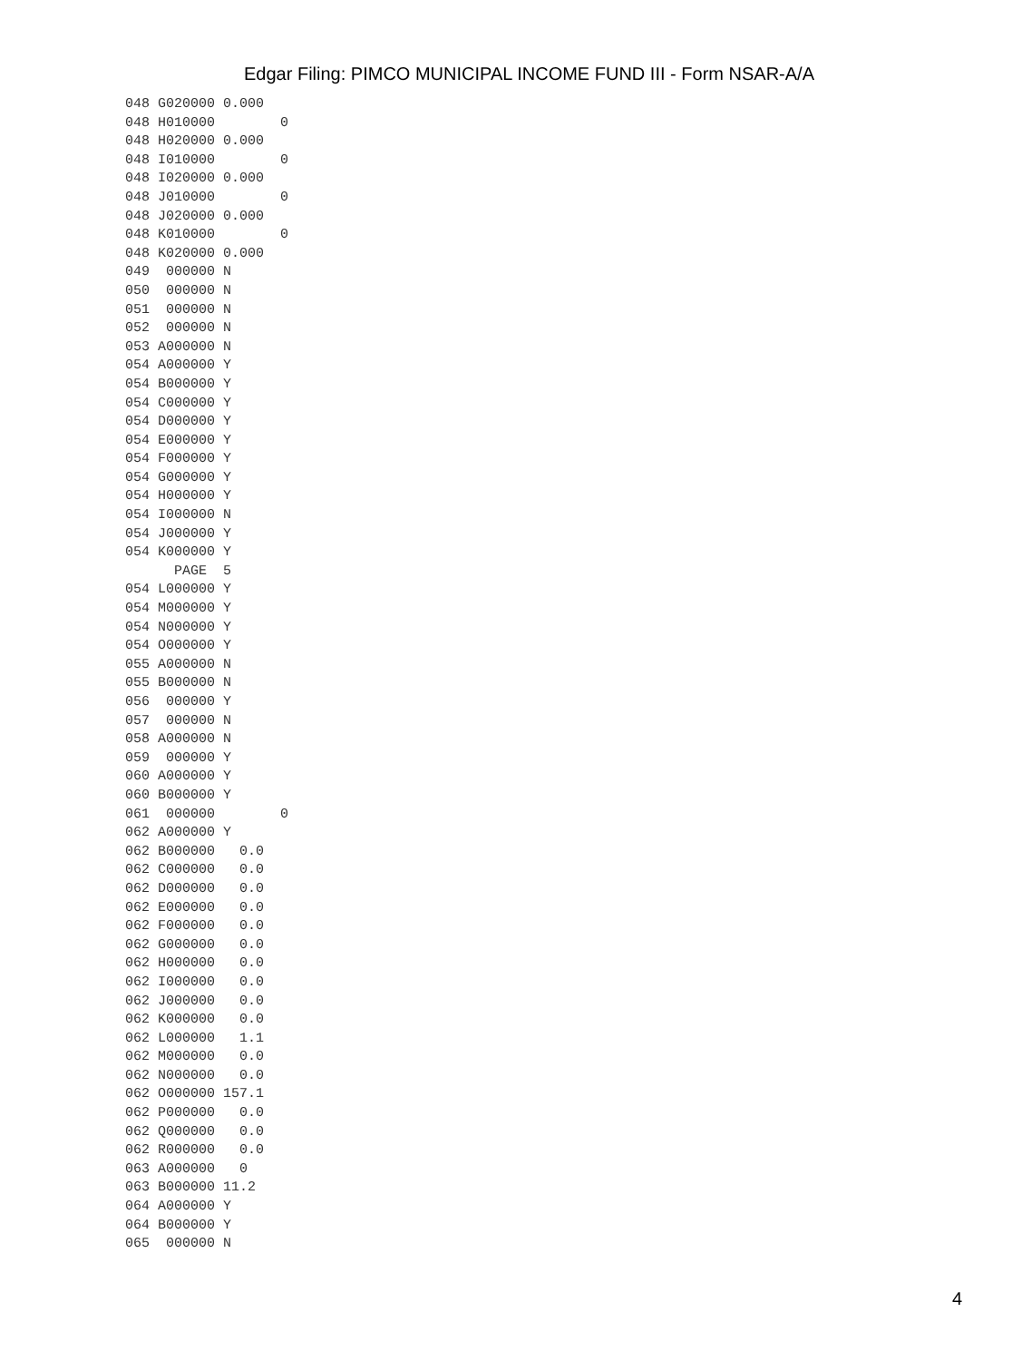Edgar Filing: PIMCO MUNICIPAL INCOME FUND III - Form NSAR-A/A
048 G020000 0.000
048 H010000        0
048 H020000 0.000
048 I010000        0
048 I020000 0.000
048 J010000        0
048 J020000 0.000
048 K010000        0
048 K020000 0.000
049  000000 N
050  000000 N
051  000000 N
052  000000 N
053 A000000 N
054 A000000 Y
054 B000000 Y
054 C000000 Y
054 D000000 Y
054 E000000 Y
054 F000000 Y
054 G000000 Y
054 H000000 Y
054 I000000 N
054 J000000 Y
054 K000000 Y
      PAGE  5
054 L000000 Y
054 M000000 Y
054 N000000 Y
054 O000000 Y
055 A000000 N
055 B000000 N
056  000000 Y
057  000000 N
058 A000000 N
059  000000 Y
060 A000000 Y
060 B000000 Y
061  000000        0
062 A000000 Y
062 B000000   0.0
062 C000000   0.0
062 D000000   0.0
062 E000000   0.0
062 F000000   0.0
062 G000000   0.0
062 H000000   0.0
062 I000000   0.0
062 J000000   0.0
062 K000000   0.0
062 L000000   1.1
062 M000000   0.0
062 N000000   0.0
062 O000000 157.1
062 P000000   0.0
062 Q000000   0.0
062 R000000   0.0
063 A000000   0
063 B000000 11.2
064 A000000 Y
064 B000000 Y
065  000000 N
4